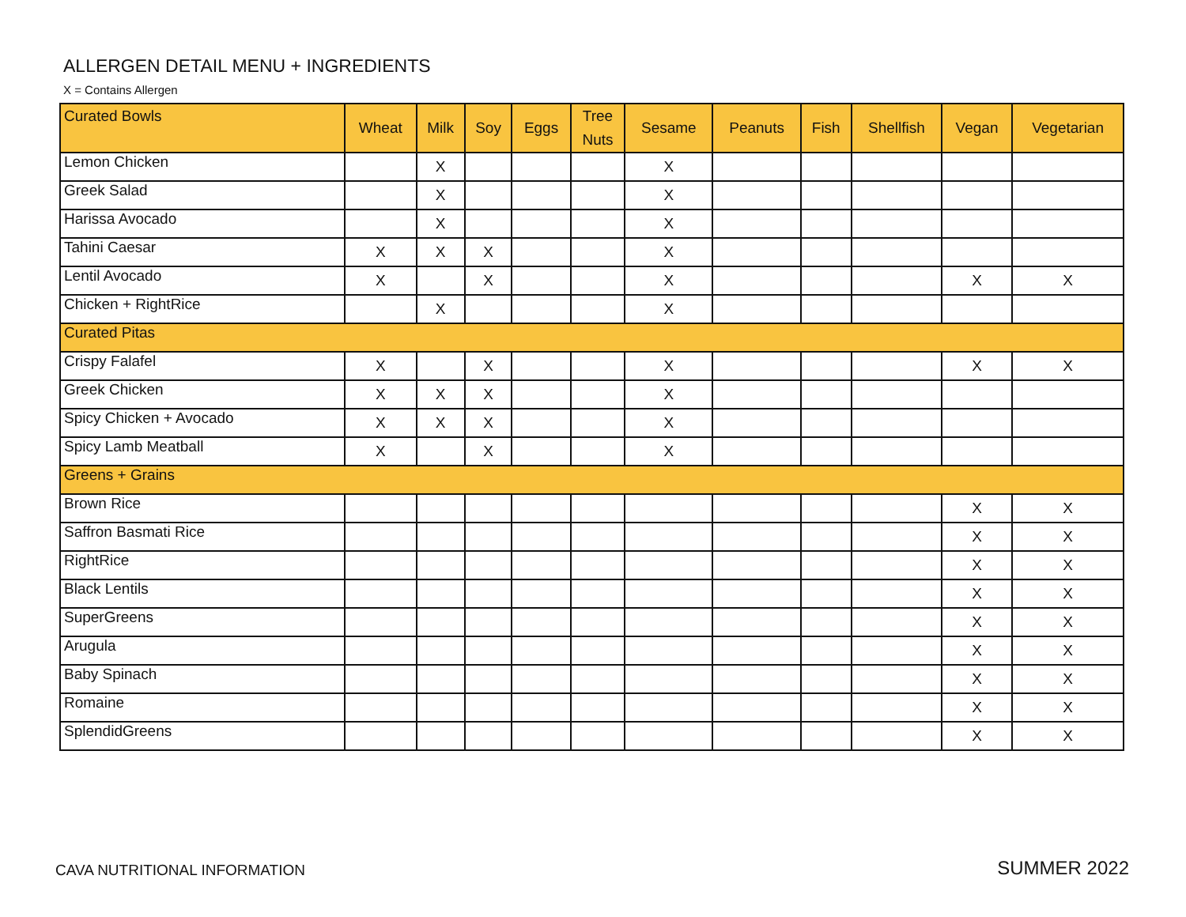ALLERGEN DETAIL MENU + INGREDIENTS
X = Contains Allergen
| Curated Bowls | Wheat | Milk | Soy | Eggs | Tree Nuts | Sesame | Peanuts | Fish | Shellfish | Vegan | Vegetarian |
| --- | --- | --- | --- | --- | --- | --- | --- | --- | --- | --- | --- |
| Lemon Chicken | | X | | | | X | | | | | |
| Greek Salad | | X | | | | X | | | | | |
| Harissa Avocado | | X | | | | X | | | | | |
| Tahini Caesar | X | X | X | | | X | | | | | |
| Lentil Avocado | X | | X | | | X | | | | X | X |
| Chicken + RightRice | | X | | | | X | | | | | |
| Curated Pitas | | | | | | | | | | | |
| Crispy Falafel | X | | X | | | X | | | | X | X |
| Greek Chicken | X | X | X | | | X | | | | | |
| Spicy Chicken + Avocado | X | X | X | | | X | | | | | |
| Spicy Lamb Meatball | X | | X | | | X | | | | | |
| Greens + Grains | | | | | | | | | | | |
| Brown Rice | | | | | | | | | | X | X |
| Saffron Basmati Rice | | | | | | | | | | X | X |
| RightRice | | | | | | | | | | X | X |
| Black Lentils | | | | | | | | | | X | X |
| SuperGreens | | | | | | | | | | X | X |
| Arugula | | | | | | | | | | X | X |
| Baby Spinach | | | | | | | | | | X | X |
| Romaine | | | | | | | | | | X | X |
| SplendidGreens | | | | | | | | | | X | X |
CAVA NUTRITIONAL INFORMATION SUMMER 2022